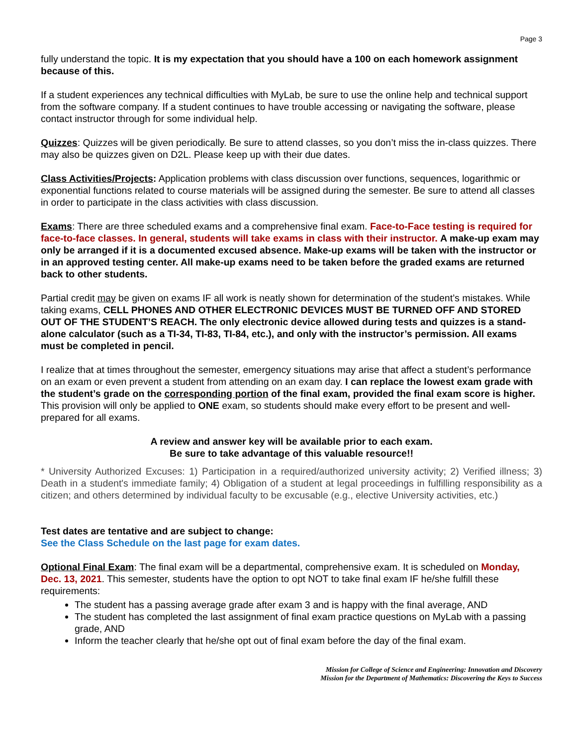Page 3
fully understand the topic. It is my expectation that you should have a 100 on each homework assignment because of this.
If a student experiences any technical difficulties with MyLab, be sure to use the online help and technical support from the software company. If a student continues to have trouble accessing or navigating the software, please contact instructor through for some individual help.
Quizzes: Quizzes will be given periodically. Be sure to attend classes, so you don’t miss the in-class quizzes. There may also be quizzes given on D2L. Please keep up with their due dates.
Class Activities/Projects: Application problems with class discussion over functions, sequences, logarithmic or exponential functions related to course materials will be assigned during the semester. Be sure to attend all classes in order to participate in the class activities with class discussion.
Exams: There are three scheduled exams and a comprehensive final exam. Face-to-Face testing is required for face-to-face classes. In general, students will take exams in class with their instructor. A make-up exam may only be arranged if it is a documented excused absence. Make-up exams will be taken with the instructor or in an approved testing center. All make-up exams need to be taken before the graded exams are returned back to other students.
Partial credit may be given on exams IF all work is neatly shown for determination of the student’s mistakes. While taking exams, CELL PHONES AND OTHER ELECTRONIC DEVICES MUST BE TURNED OFF AND STORED OUT OF THE STUDENT’S REACH. The only electronic device allowed during tests and quizzes is a stand-alone calculator (such as a TI-34, TI-83, TI-84, etc.), and only with the instructor’s permission. All exams must be completed in pencil.
I realize that at times throughout the semester, emergency situations may arise that affect a student’s performance on an exam or even prevent a student from attending on an exam day. I can replace the lowest exam grade with the student’s grade on the corresponding portion of the final exam, provided the final exam score is higher. This provision will only be applied to ONE exam, so students should make every effort to be present and well-prepared for all exams.
A review and answer key will be available prior to each exam.
Be sure to take advantage of this valuable resource!!
* University Authorized Excuses: 1) Participation in a required/authorized university activity; 2) Verified illness; 3) Death in a student's immediate family; 4) Obligation of a student at legal proceedings in fulfilling responsibility as a citizen; and others determined by individual faculty to be excusable (e.g., elective University activities, etc.)
Test dates are tentative and are subject to change:
See the Class Schedule on the last page for exam dates.
Optional Final Exam: The final exam will be a departmental, comprehensive exam. It is scheduled on Monday, Dec. 13, 2021. This semester, students have the option to opt NOT to take final exam IF he/she fulfill these requirements:
The student has a passing average grade after exam 3 and is happy with the final average, AND
The student has completed the last assignment of final exam practice questions on MyLab with a passing grade, AND
Inform the teacher clearly that he/she opt out of final exam before the day of the final exam.
Mission for College of Science and Engineering: Innovation and Discovery
Mission for the Department of Mathematics: Discovering the Keys to Success